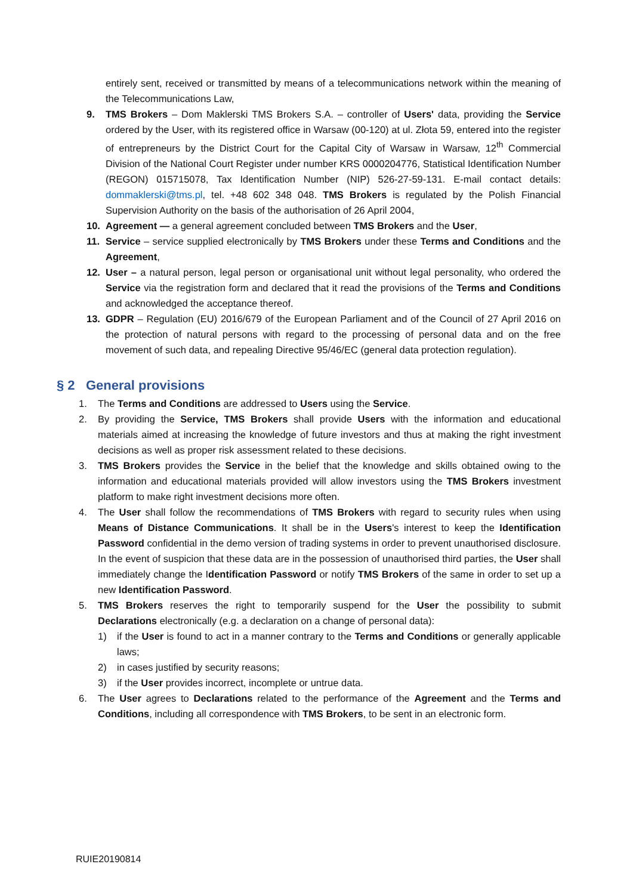entirely sent, received or transmitted by means of a telecommunications network within the meaning of the Telecommunications Law,
9. TMS Brokers – Dom Maklerski TMS Brokers S.A. – controller of Users' data, providing the Service ordered by the User, with its registered office in Warsaw (00-120) at ul. Złota 59, entered into the register of entrepreneurs by the District Court for the Capital City of Warsaw in Warsaw, 12<sup>th</sup> Commercial Division of the National Court Register under number KRS 0000204776, Statistical Identification Number (REGON) 015715078, Tax Identification Number (NIP) 526-27-59-131. E-mail contact details: dommaklerski@tms.pl, tel. +48 602 348 048. TMS Brokers is regulated by the Polish Financial Supervision Authority on the basis of the authorisation of 26 April 2004,
10. Agreement — a general agreement concluded between TMS Brokers and the User,
11. Service – service supplied electronically by TMS Brokers under these Terms and Conditions and the Agreement,
12. User – a natural person, legal person or organisational unit without legal personality, who ordered the Service via the registration form and declared that it read the provisions of the Terms and Conditions and acknowledged the acceptance thereof.
13. GDPR – Regulation (EU) 2016/679 of the European Parliament and of the Council of 27 April 2016 on the protection of natural persons with regard to the processing of personal data and on the free movement of such data, and repealing Directive 95/46/EC (general data protection regulation).
§ 2 General provisions
1. The Terms and Conditions are addressed to Users using the Service.
2. By providing the Service, TMS Brokers shall provide Users with the information and educational materials aimed at increasing the knowledge of future investors and thus at making the right investment decisions as well as proper risk assessment related to these decisions.
3. TMS Brokers provides the Service in the belief that the knowledge and skills obtained owing to the information and educational materials provided will allow investors using the TMS Brokers investment platform to make right investment decisions more often.
4. The User shall follow the recommendations of TMS Brokers with regard to security rules when using Means of Distance Communications. It shall be in the Users's interest to keep the Identification Password confidential in the demo version of trading systems in order to prevent unauthorised disclosure. In the event of suspicion that these data are in the possession of unauthorised third parties, the User shall immediately change the Identification Password or notify TMS Brokers of the same in order to set up a new Identification Password.
5. TMS Brokers reserves the right to temporarily suspend for the User the possibility to submit Declarations electronically (e.g. a declaration on a change of personal data):
1) if the User is found to act in a manner contrary to the Terms and Conditions or generally applicable laws;
2) in cases justified by security reasons;
3) if the User provides incorrect, incomplete or untrue data.
6. The User agrees to Declarations related to the performance of the Agreement and the Terms and Conditions, including all correspondence with TMS Brokers, to be sent in an electronic form.
RUIE20190814